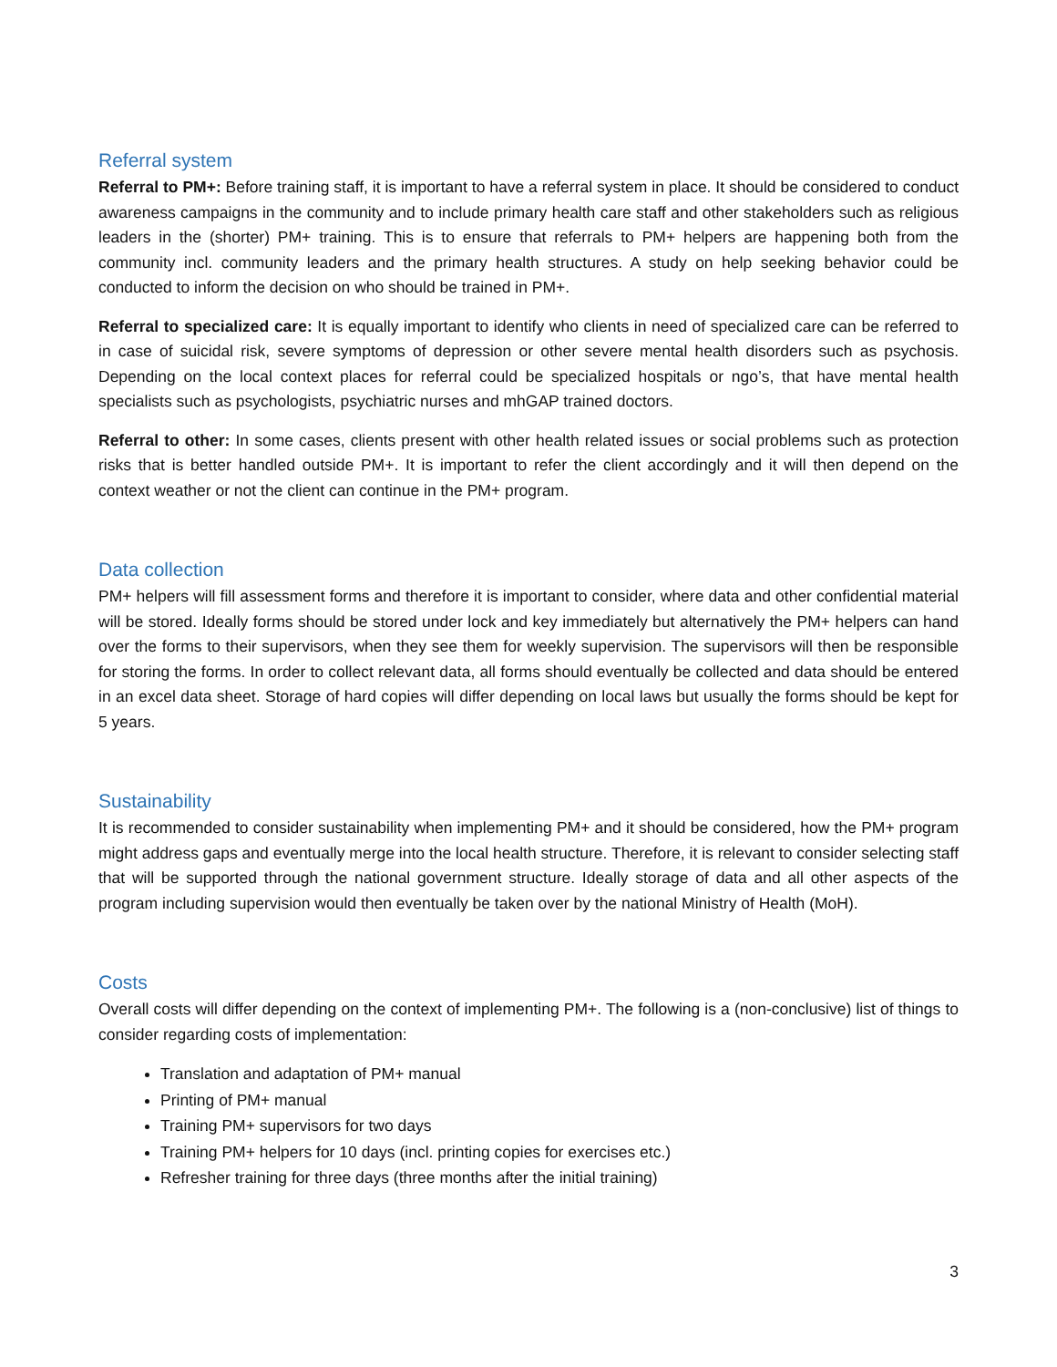Referral system
Referral to PM+: Before training staff, it is important to have a referral system in place. It should be considered to conduct awareness campaigns in the community and to include primary health care staff and other stakeholders such as religious leaders in the (shorter) PM+ training. This is to ensure that referrals to PM+ helpers are happening both from the community incl. community leaders and the primary health structures. A study on help seeking behavior could be conducted to inform the decision on who should be trained in PM+.
Referral to specialized care: It is equally important to identify who clients in need of specialized care can be referred to in case of suicidal risk, severe symptoms of depression or other severe mental health disorders such as psychosis. Depending on the local context places for referral could be specialized hospitals or ngo’s, that have mental health specialists such as psychologists, psychiatric nurses and mhGAP trained doctors.
Referral to other: In some cases, clients present with other health related issues or social problems such as protection risks that is better handled outside PM+. It is important to refer the client accordingly and it will then depend on the context weather or not the client can continue in the PM+ program.
Data collection
PM+ helpers will fill assessment forms and therefore it is important to consider, where data and other confidential material will be stored. Ideally forms should be stored under lock and key immediately but alternatively the PM+ helpers can hand over the forms to their supervisors, when they see them for weekly supervision. The supervisors will then be responsible for storing the forms. In order to collect relevant data, all forms should eventually be collected and data should be entered in an excel data sheet. Storage of hard copies will differ depending on local laws but usually the forms should be kept for 5 years.
Sustainability
It is recommended to consider sustainability when implementing PM+ and it should be considered, how the PM+ program might address gaps and eventually merge into the local health structure. Therefore, it is relevant to consider selecting staff that will be supported through the national government structure. Ideally storage of data and all other aspects of the program including supervision would then eventually be taken over by the national Ministry of Health (MoH).
Costs
Overall costs will differ depending on the context of implementing PM+. The following is a (non-conclusive) list of things to consider regarding costs of implementation:
Translation and adaptation of PM+ manual
Printing of PM+ manual
Training PM+ supervisors for two days
Training PM+ helpers for 10 days (incl. printing copies for exercises etc.)
Refresher training for three days (three months after the initial training)
3